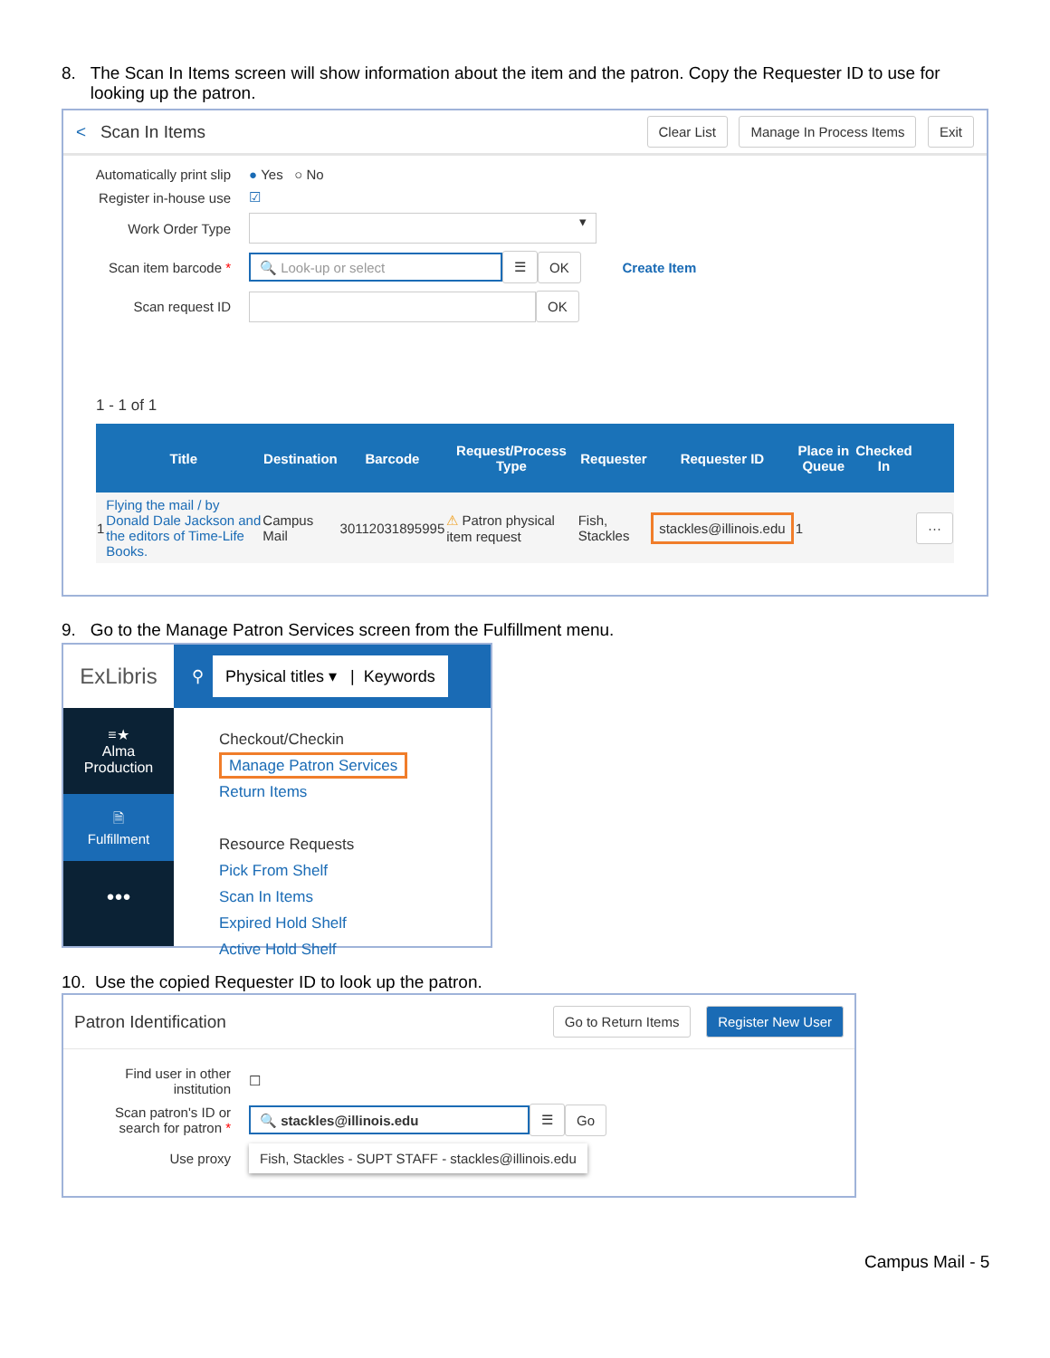8. The Scan In Items screen will show information about the item and the patron. Copy the Requester ID to use for
looking up the patron.
< Scan In Items Clear List Manage In Process Items Exit
Automatically print slip
● Yes ○ No
Register in-house use
☑
Work Order Type
▾
Scan item barcode *
🔍 Look-up or select
☰ OK Create Item
Scan request ID
OK
1 - 1 of 1
| | Title | Destination | Barcode | Request/Process Type | Requester | Requester ID | Place in Queue | Checked In | |
| --- | --- | --- | --- | --- | --- | --- | --- | --- | --- |
| 1 | Flying the mail / by Donald Dale Jackson and the editors of Time-Life Books. | Campus Mail | 30112031895995 | ⚠ Patron physical item request | Fish, Stackles | stackles@illinois.edu | 1 | | ··· |
9. Go to the Manage Patron Services screen from the Fulfillment menu.
ExLibris
≡★
Alma
Production
🗎
Fulfillment
●●●
⚲ Physical titles ▾ | Keywords
Checkout/Checkin
Manage Patron Services
Return Items
Resource Requests
Pick From Shelf
Scan In Items
Expired Hold Shelf
Active Hold Shelf
10. Use the copied Requester ID to look up the patron.
Patron Identification Go to Return Items Register New User
Find user in other institution
☐
Scan patron's ID or search for patron *
🔍 stackles@illinois.edu
☰ Go
Use proxy
Fish, Stackles - SUPT STAFF - stackles@illinois.edu
Campus Mail - 5